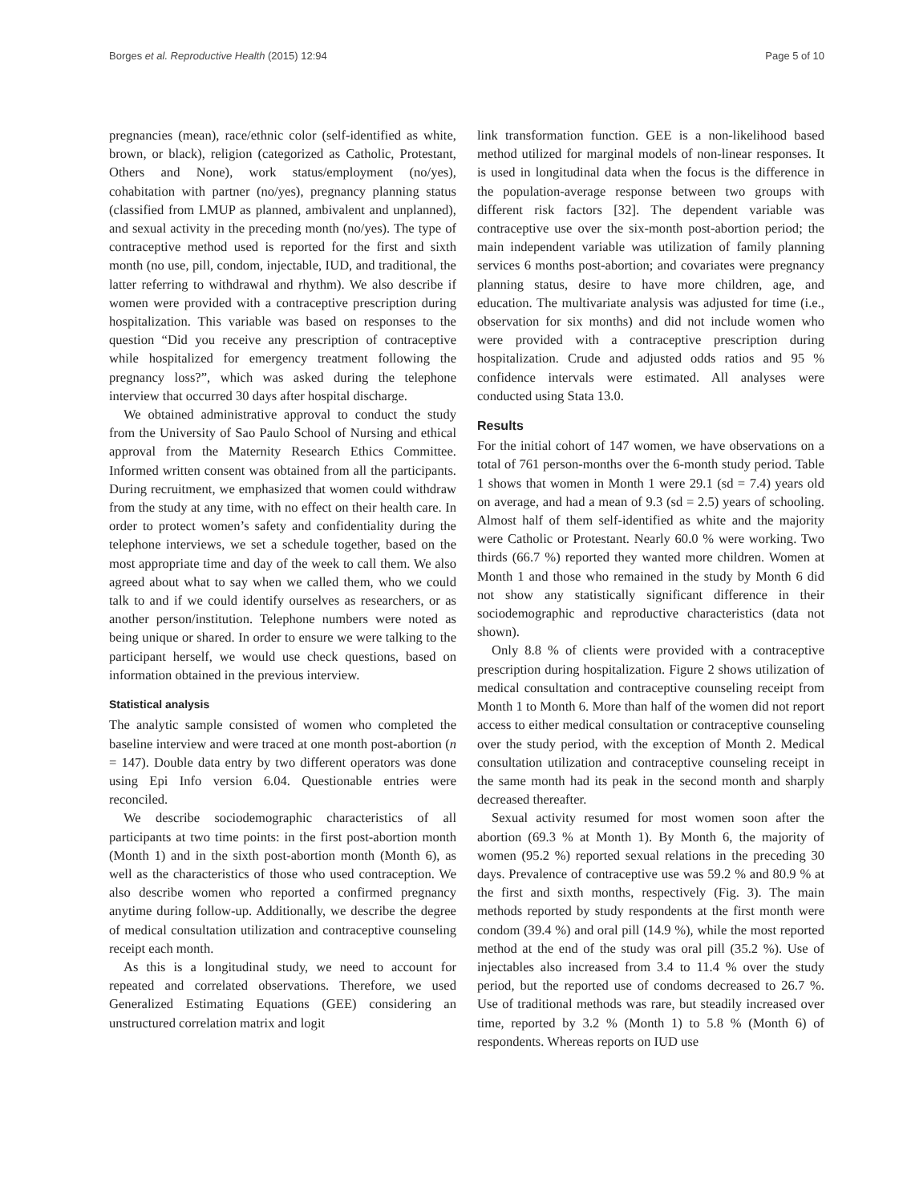Borges et al. Reproductive Health (2015) 12:94 Page 5 of 10
pregnancies (mean), race/ethnic color (self-identified as white, brown, or black), religion (categorized as Catholic, Protestant, Others and None), work status/employment (no/yes), cohabitation with partner (no/yes), pregnancy planning status (classified from LMUP as planned, ambivalent and unplanned), and sexual activity in the preceding month (no/yes). The type of contraceptive method used is reported for the first and sixth month (no use, pill, condom, injectable, IUD, and traditional, the latter referring to withdrawal and rhythm). We also describe if women were provided with a contraceptive prescription during hospitalization. This variable was based on responses to the question “Did you receive any prescription of contraceptive while hospitalized for emergency treatment following the pregnancy loss?”, which was asked during the telephone interview that occurred 30 days after hospital discharge.
We obtained administrative approval to conduct the study from the University of Sao Paulo School of Nursing and ethical approval from the Maternity Research Ethics Committee. Informed written consent was obtained from all the participants. During recruitment, we emphasized that women could withdraw from the study at any time, with no effect on their health care. In order to protect women’s safety and confidentiality during the telephone interviews, we set a schedule together, based on the most appropriate time and day of the week to call them. We also agreed about what to say when we called them, who we could talk to and if we could identify ourselves as researchers, or as another person/institution. Telephone numbers were noted as being unique or shared. In order to ensure we were talking to the participant herself, we would use check questions, based on information obtained in the previous interview.
Statistical analysis
The analytic sample consisted of women who completed the baseline interview and were traced at one month post-abortion (n = 147). Double data entry by two different operators was done using Epi Info version 6.04. Questionable entries were reconciled.
We describe sociodemographic characteristics of all participants at two time points: in the first post-abortion month (Month 1) and in the sixth post-abortion month (Month 6), as well as the characteristics of those who used contraception. We also describe women who reported a confirmed pregnancy anytime during follow-up. Additionally, we describe the degree of medical consultation utilization and contraceptive counseling receipt each month.
As this is a longitudinal study, we need to account for repeated and correlated observations. Therefore, we used Generalized Estimating Equations (GEE) considering an unstructured correlation matrix and logit
link transformation function. GEE is a non-likelihood based method utilized for marginal models of non-linear responses. It is used in longitudinal data when the focus is the difference in the population-average response between two groups with different risk factors [32]. The dependent variable was contraceptive use over the six-month post-abortion period; the main independent variable was utilization of family planning services 6 months post-abortion; and covariates were pregnancy planning status, desire to have more children, age, and education. The multivariate analysis was adjusted for time (i.e., observation for six months) and did not include women who were provided with a contraceptive prescription during hospitalization. Crude and adjusted odds ratios and 95 % confidence intervals were estimated. All analyses were conducted using Stata 13.0.
Results
For the initial cohort of 147 women, we have observations on a total of 761 person-months over the 6-month study period. Table 1 shows that women in Month 1 were 29.1 (sd = 7.4) years old on average, and had a mean of 9.3 (sd = 2.5) years of schooling. Almost half of them self-identified as white and the majority were Catholic or Protestant. Nearly 60.0 % were working. Two thirds (66.7 %) reported they wanted more children. Women at Month 1 and those who remained in the study by Month 6 did not show any statistically significant difference in their sociodemographic and reproductive characteristics (data not shown).
Only 8.8 % of clients were provided with a contraceptive prescription during hospitalization. Figure 2 shows utilization of medical consultation and contraceptive counseling receipt from Month 1 to Month 6. More than half of the women did not report access to either medical consultation or contraceptive counseling over the study period, with the exception of Month 2. Medical consultation utilization and contraceptive counseling receipt in the same month had its peak in the second month and sharply decreased thereafter.
Sexual activity resumed for most women soon after the abortion (69.3 % at Month 1). By Month 6, the majority of women (95.2 %) reported sexual relations in the preceding 30 days. Prevalence of contraceptive use was 59.2 % and 80.9 % at the first and sixth months, respectively (Fig. 3). The main methods reported by study respondents at the first month were condom (39.4 %) and oral pill (14.9 %), while the most reported method at the end of the study was oral pill (35.2 %). Use of injectables also increased from 3.4 to 11.4 % over the study period, but the reported use of condoms decreased to 26.7 %. Use of traditional methods was rare, but steadily increased over time, reported by 3.2 % (Month 1) to 5.8 % (Month 6) of respondents. Whereas reports on IUD use